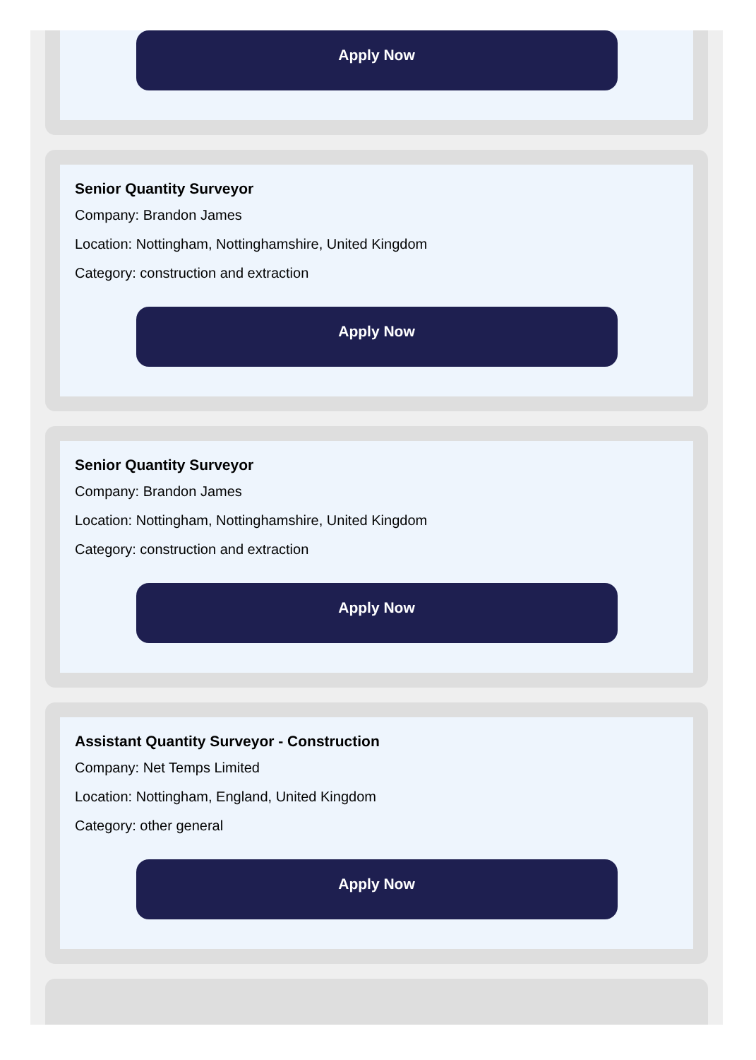Apply Now
Senior Quantity Surveyor
Company: Brandon James
Location: Nottingham, Nottinghamshire, United Kingdom
Category: construction and extraction
Apply Now
Senior Quantity Surveyor
Company: Brandon James
Location: Nottingham, Nottinghamshire, United Kingdom
Category: construction and extraction
Apply Now
Assistant Quantity Surveyor - Construction
Company: Net Temps Limited
Location: Nottingham, England, United Kingdom
Category: other general
Apply Now